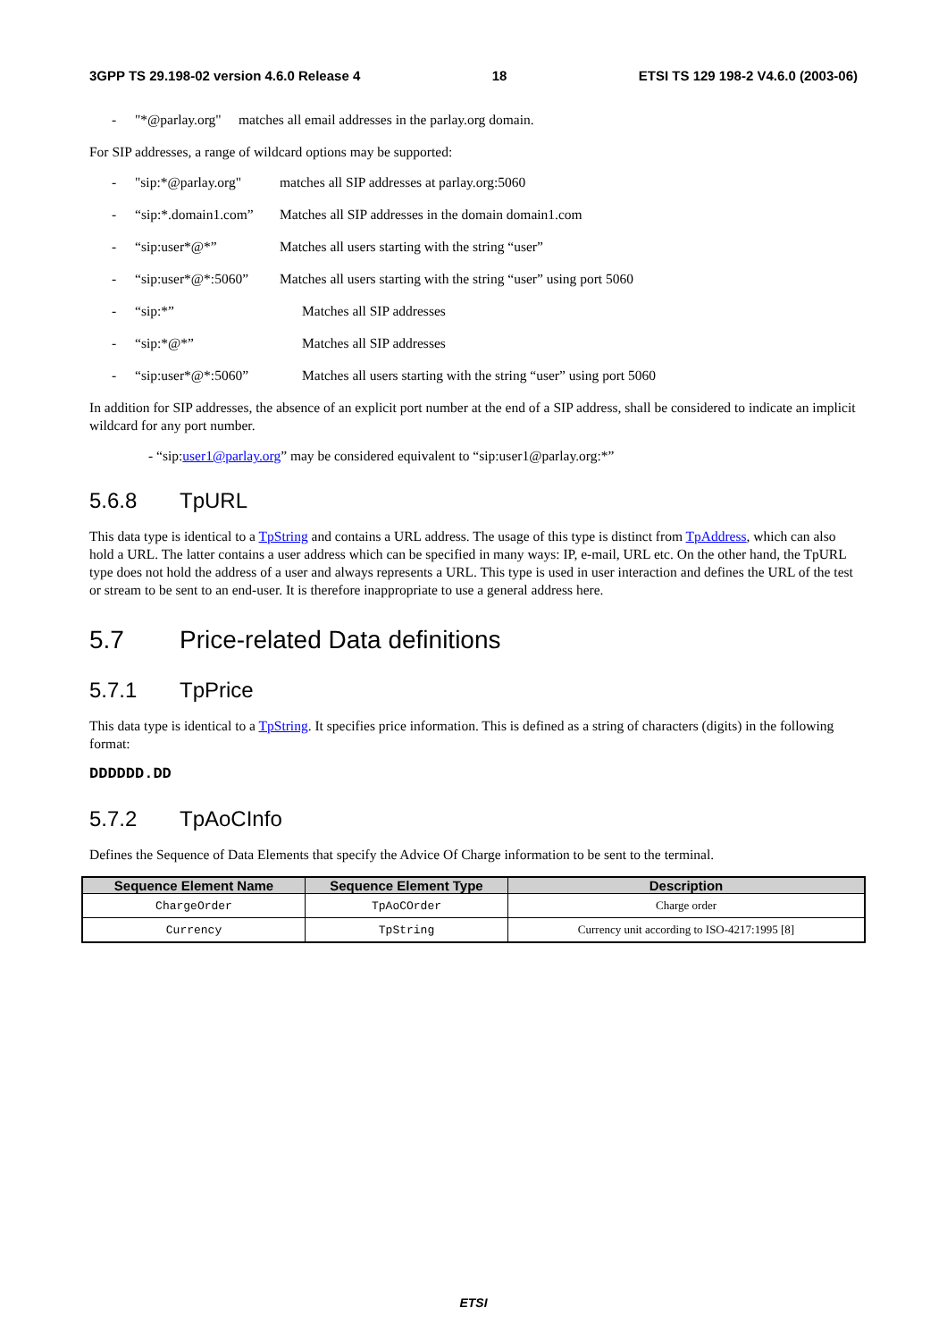3GPP TS 29.198-02 version 4.6.0 Release 4 18 ETSI TS 129 198-2 V4.6.0 (2003-06)
- "*@parlay.org" matches all email addresses in the parlay.org domain.
For SIP addresses, a range of wildcard options may be supported:
- "sip:*@parlay.org" matches all SIP addresses at parlay.org:5060
- “sip:*.domain1.com” Matches all SIP addresses in the domain domain1.com
- “sip:user*@*” Matches all users starting with the string “user”
- “sip:user*@*:5060” Matches all users starting with the string “user” using port 5060
- “sip:*” Matches all SIP addresses
- “sip:*@*” Matches all SIP addresses
- “sip:user*@*:5060” Matches all users starting with the string “user” using port 5060
In addition for SIP addresses, the absence of an explicit port number at the end of a SIP address, shall be considered to indicate an implicit wildcard for any port number.
- “sip:user1@parlay.org” may be considered equivalent to “sip:user1@parlay.org:*”
5.6.8 TpURL
This data type is identical to a TpString and contains a URL address. The usage of this type is distinct from TpAddress, which can also hold a URL. The latter contains a user address which can be specified in many ways: IP, e-mail, URL etc. On the other hand, the TpURL type does not hold the address of a user and always represents a URL. This type is used in user interaction and defines the URL of the test or stream to be sent to an end-user. It is therefore inappropriate to use a general address here.
5.7 Price-related Data definitions
5.7.1 TpPrice
This data type is identical to a TpString. It specifies price information. This is defined as a string of characters (digits) in the following format:
DDDDDD.DD
5.7.2 TpAoCInfo
Defines the Sequence of Data Elements that specify the Advice Of Charge information to be sent to the terminal.
| Sequence Element Name | Sequence Element Type | Description |
| --- | --- | --- |
| ChargeOrder | TpAoCOrder | Charge order |
| Currency | TpString | Currency unit according to ISO-4217:1995 [8] |
ETSI